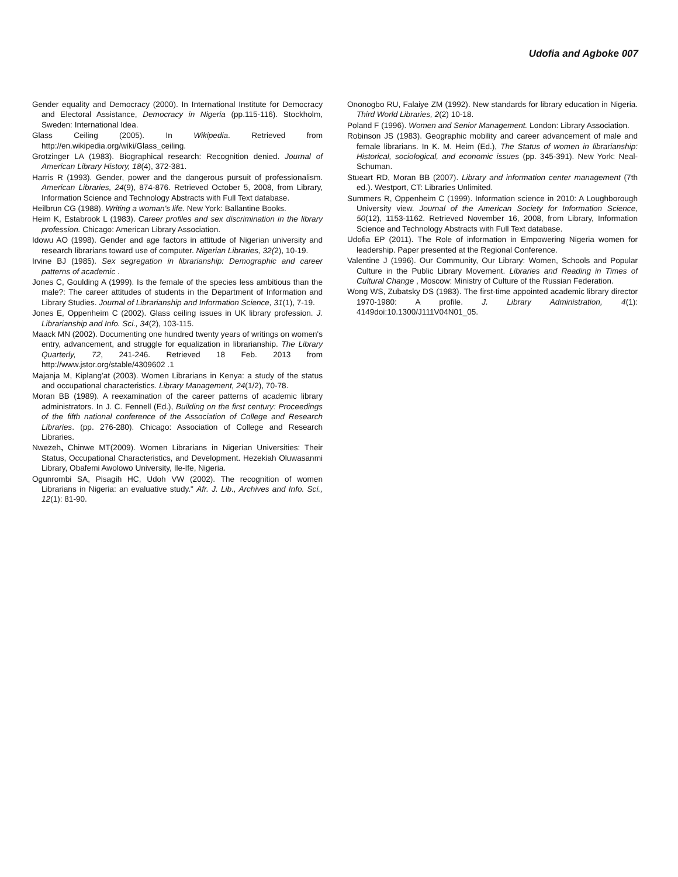Udofia and Agboke 007
Gender equality and Democracy (2000). In International Institute for Democracy and Electoral Assistance, Democracy in Nigeria (pp.115-116). Stockholm, Sweden: International Idea.
Glass Ceiling (2005). In Wikipedia. Retrieved from http://en.wikipedia.org/wiki/Glass_ceiling.
Grotzinger LA (1983). Biographical research: Recognition denied. Journal of American Library History, 18(4), 372-381.
Harris R (1993). Gender, power and the dangerous pursuit of professionalism. American Libraries, 24(9), 874-876. Retrieved October 5, 2008, from Library, Information Science and Technology Abstracts with Full Text database.
Heilbrun CG (1988). Writing a woman's life. New York: Ballantine Books.
Heim K, Estabrook L (1983). Career profiles and sex discrimination in the library profession. Chicago: American Library Association.
Idowu AO (1998). Gender and age factors in attitude of Nigerian university and research librarians toward use of computer. Nigerian Libraries, 32(2), 10-19.
Irvine BJ (1985). Sex segregation in librarianship: Demographic and career patterns of academic .
Jones C, Goulding A (1999). Is the female of the species less ambitious than the male?: The career attitudes of students in the Department of Information and Library Studies. Journal of Librarianship and Information Science, 31(1), 7-19.
Jones E, Oppenheim C (2002). Glass ceiling issues in UK library profession. J. Librarianship and Info. Sci., 34(2), 103-115.
Maack MN (2002). Documenting one hundred twenty years of writings on women's entry, advancement, and struggle for equalization in librarianship. The Library Quarterly, 72, 241-246. Retrieved 18 Feb. 2013 from http://www.jstor.org/stable/4309602 .1
Majanja M, Kiplang'at (2003). Women Librarians in Kenya: a study of the status and occupational characteristics. Library Management, 24(1/2), 70-78.
Moran BB (1989). A reexamination of the career patterns of academic library administrators. In J. C. Fennell (Ed.), Building on the first century: Proceedings of the fifth national conference of the Association of College and Research Libraries. (pp. 276-280). Chicago: Association of College and Research Libraries.
Nwezeh, Chinwe MT(2009). Women Librarians in Nigerian Universities: Their Status, Occupational Characteristics, and Development. Hezekiah Oluwasanmi Library, Obafemi Awolowo University, Ile-Ife, Nigeria.
Ogunrombi SA, Pisagih HC, Udoh VW (2002). The recognition of women Librarians in Nigeria: an evaluative study." Afr. J. Lib., Archives and Info. Sci., 12(1): 81-90.
Ononogbo RU, Falaiye ZM (1992). New standards for library education in Nigeria. Third World Libraries, 2(2) 10-18.
Poland F (1996). Women and Senior Management. London: Library Association.
Robinson JS (1983). Geographic mobility and career advancement of male and female librarians. In K. M. Heim (Ed.), The Status of women in librarianship: Historical, sociological, and economic issues (pp. 345-391). New York: Neal-Schuman.
Stueart RD, Moran BB (2007). Library and information center management (7th ed.). Westport, CT: Libraries Unlimited.
Summers R, Oppenheim C (1999). Information science in 2010: A Loughborough University view. Journal of the American Society for Information Science, 50(12), 1153-1162. Retrieved November 16, 2008, from Library, Information Science and Technology Abstracts with Full Text database.
Udofia EP (2011). The Role of information in Empowering Nigeria women for leadership. Paper presented at the Regional Conference.
Valentine J (1996). Our Community, Our Library: Women, Schools and Popular Culture in the Public Library Movement. Libraries and Reading in Times of Cultural Change , Moscow: Ministry of Culture of the Russian Federation.
Wong WS, Zubatsky DS (1983). The first-time appointed academic library director 1970-1980: A profile. J. Library Administration, 4(1): 4149doi:10.1300/J111V04N01_05.